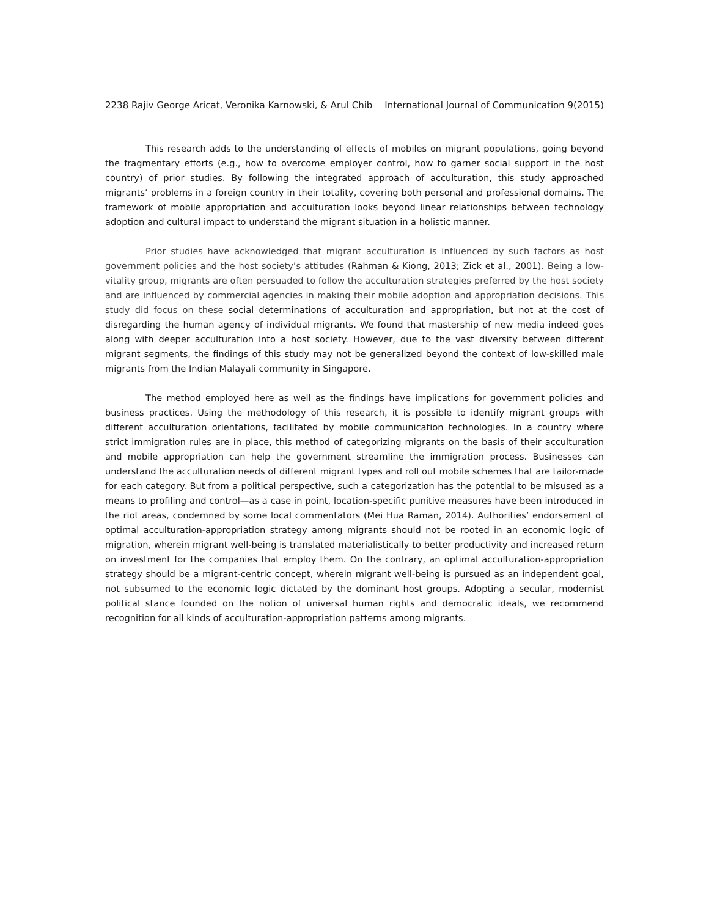2238 Rajiv George Aricat, Veronika Karnowski, & Arul Chib International Journal of Communication 9(2015)
This research adds to the understanding of effects of mobiles on migrant populations, going beyond the fragmentary efforts (e.g., how to overcome employer control, how to garner social support in the host country) of prior studies. By following the integrated approach of acculturation, this study approached migrants’ problems in a foreign country in their totality, covering both personal and professional domains. The framework of mobile appropriation and acculturation looks beyond linear relationships between technology adoption and cultural impact to understand the migrant situation in a holistic manner.
Prior studies have acknowledged that migrant acculturation is influenced by such factors as host government policies and the host society’s attitudes (Rahman & Kiong, 2013; Zick et al., 2001). Being a low-vitality group, migrants are often persuaded to follow the acculturation strategies preferred by the host society and are influenced by commercial agencies in making their mobile adoption and appropriation decisions. This study did focus on these social determinations of acculturation and appropriation, but not at the cost of disregarding the human agency of individual migrants. We found that mastership of new media indeed goes along with deeper acculturation into a host society. However, due to the vast diversity between different migrant segments, the findings of this study may not be generalized beyond the context of low-skilled male migrants from the Indian Malayali community in Singapore.
The method employed here as well as the findings have implications for government policies and business practices. Using the methodology of this research, it is possible to identify migrant groups with different acculturation orientations, facilitated by mobile communication technologies. In a country where strict immigration rules are in place, this method of categorizing migrants on the basis of their acculturation and mobile appropriation can help the government streamline the immigration process. Businesses can understand the acculturation needs of different migrant types and roll out mobile schemes that are tailor-made for each category. But from a political perspective, such a categorization has the potential to be misused as a means to profiling and control—as a case in point, location-specific punitive measures have been introduced in the riot areas, condemned by some local commentators (Mei Hua Raman, 2014). Authorities’ endorsement of optimal acculturation-appropriation strategy among migrants should not be rooted in an economic logic of migration, wherein migrant well-being is translated materialistically to better productivity and increased return on investment for the companies that employ them. On the contrary, an optimal acculturation-appropriation strategy should be a migrant-centric concept, wherein migrant well-being is pursued as an independent goal, not subsumed to the economic logic dictated by the dominant host groups. Adopting a secular, modernist political stance founded on the notion of universal human rights and democratic ideals, we recommend recognition for all kinds of acculturation-appropriation patterns among migrants.